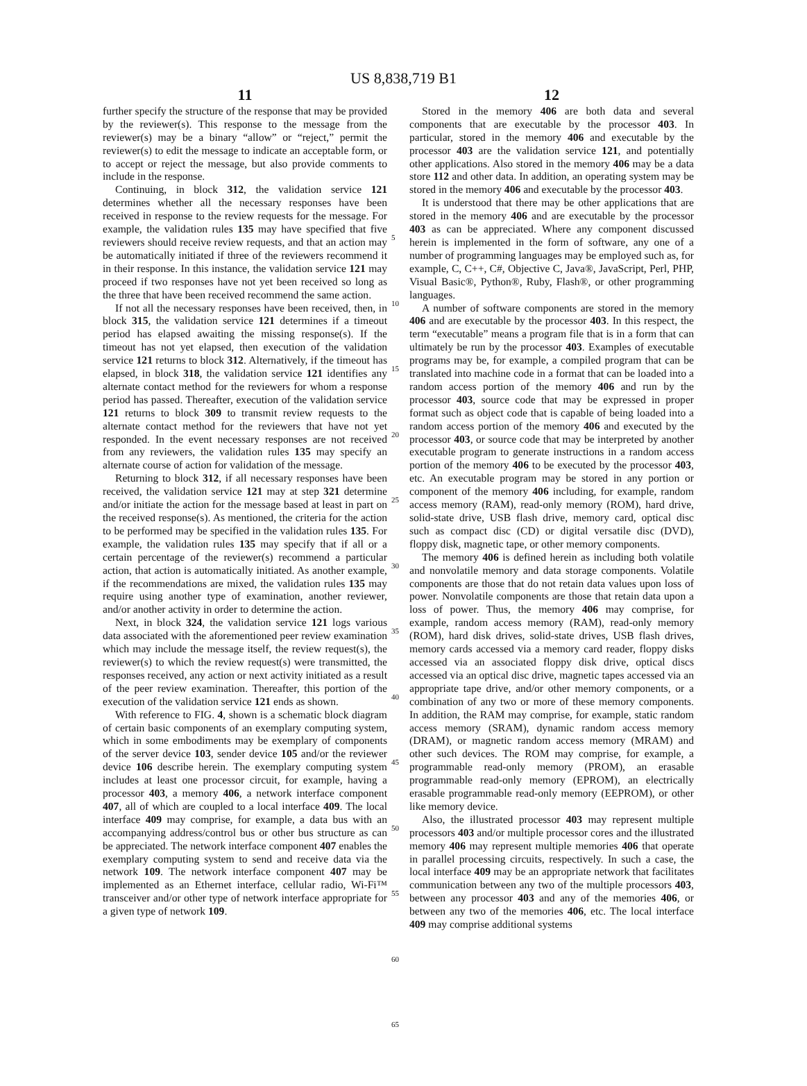US 8,838,719 B1
11
further specify the structure of the response that may be provided by the reviewer(s). This response to the message from the reviewer(s) may be a binary “allow” or “reject,” permit the reviewer(s) to edit the message to indicate an acceptable form, or to accept or reject the message, but also provide comments to include in the response.
Continuing, in block 312, the validation service 121 determines whether all the necessary responses have been received in response to the review requests for the message. For example, the validation rules 135 may have specified that five reviewers should receive review requests, and that an action may be automatically initiated if three of the reviewers recommend it in their response. In this instance, the validation service 121 may proceed if two responses have not yet been received so long as the three that have been received recommend the same action.
If not all the necessary responses have been received, then, in block 315, the validation service 121 determines if a timeout period has elapsed awaiting the missing response(s). If the timeout has not yet elapsed, then execution of the validation service 121 returns to block 312. Alternatively, if the timeout has elapsed, in block 318, the validation service 121 identifies any alternate contact method for the reviewers for whom a response period has passed. Thereafter, execution of the validation service 121 returns to block 309 to transmit review requests to the alternate contact method for the reviewers that have not yet responded. In the event necessary responses are not received from any reviewers, the validation rules 135 may specify an alternate course of action for validation of the message.
Returning to block 312, if all necessary responses have been received, the validation service 121 may at step 321 determine and/or initiate the action for the message based at least in part on the received response(s). As mentioned, the criteria for the action to be performed may be specified in the validation rules 135. For example, the validation rules 135 may specify that if all or a certain percentage of the reviewer(s) recommend a particular action, that action is automatically initiated. As another example, if the recommendations are mixed, the validation rules 135 may require using another type of examination, another reviewer, and/or another activity in order to determine the action.
Next, in block 324, the validation service 121 logs various data associated with the aforementioned peer review examination which may include the message itself, the review request(s), the reviewer(s) to which the review request(s) were transmitted, the responses received, any action or next activity initiated as a result of the peer review examination. Thereafter, this portion of the execution of the validation service 121 ends as shown.
With reference to FIG. 4, shown is a schematic block diagram of certain basic components of an exemplary computing system, which in some embodiments may be exemplary of components of the server device 103, sender device 105 and/or the reviewer device 106 describe herein. The exemplary computing system includes at least one processor circuit, for example, having a processor 403, a memory 406, a network interface component 407, all of which are coupled to a local interface 409. The local interface 409 may comprise, for example, a data bus with an accompanying address/control bus or other bus structure as can be appreciated. The network interface component 407 enables the exemplary computing system to send and receive data via the network 109. The network interface component 407 may be implemented as an Ethernet interface, cellular radio, Wi-Fi™ transceiver and/or other type of network interface appropriate for a given type of network 109.
5
10
15
20
25
30
35
40
45
50
55
60
65
12
Stored in the memory 406 are both data and several components that are executable by the processor 403. In particular, stored in the memory 406 and executable by the processor 403 are the validation service 121, and potentially other applications. Also stored in the memory 406 may be a data store 112 and other data. In addition, an operating system may be stored in the memory 406 and executable by the processor 403.
It is understood that there may be other applications that are stored in the memory 406 and are executable by the processor 403 as can be appreciated. Where any component discussed herein is implemented in the form of software, any one of a number of programming languages may be employed such as, for example, C, C++, C#, Objective C, Java®, JavaScript, Perl, PHP, Visual Basic®, Python®, Ruby, Flash®, or other programming languages.
A number of software components are stored in the memory 406 and are executable by the processor 403. In this respect, the term “executable” means a program file that is in a form that can ultimately be run by the processor 403. Examples of executable programs may be, for example, a compiled program that can be translated into machine code in a format that can be loaded into a random access portion of the memory 406 and run by the processor 403, source code that may be expressed in proper format such as object code that is capable of being loaded into a random access portion of the memory 406 and executed by the processor 403, or source code that may be interpreted by another executable program to generate instructions in a random access portion of the memory 406 to be executed by the processor 403, etc. An executable program may be stored in any portion or component of the memory 406 including, for example, random access memory (RAM), read-only memory (ROM), hard drive, solid-state drive, USB flash drive, memory card, optical disc such as compact disc (CD) or digital versatile disc (DVD), floppy disk, magnetic tape, or other memory components.
The memory 406 is defined herein as including both volatile and nonvolatile memory and data storage components. Volatile components are those that do not retain data values upon loss of power. Nonvolatile components are those that retain data upon a loss of power. Thus, the memory 406 may comprise, for example, random access memory (RAM), read-only memory (ROM), hard disk drives, solid-state drives, USB flash drives, memory cards accessed via a memory card reader, floppy disks accessed via an associated floppy disk drive, optical discs accessed via an optical disc drive, magnetic tapes accessed via an appropriate tape drive, and/or other memory components, or a combination of any two or more of these memory components. In addition, the RAM may comprise, for example, static random access memory (SRAM), dynamic random access memory (DRAM), or magnetic random access memory (MRAM) and other such devices. The ROM may comprise, for example, a programmable read-only memory (PROM), an erasable programmable read-only memory (EPROM), an electrically erasable programmable read-only memory (EEPROM), or other like memory device.
Also, the illustrated processor 403 may represent multiple processors 403 and/or multiple processor cores and the illustrated memory 406 may represent multiple memories 406 that operate in parallel processing circuits, respectively. In such a case, the local interface 409 may be an appropriate network that facilitates communication between any two of the multiple processors 403, between any processor 403 and any of the memories 406, or between any two of the memories 406, etc. The local interface 409 may comprise additional systems